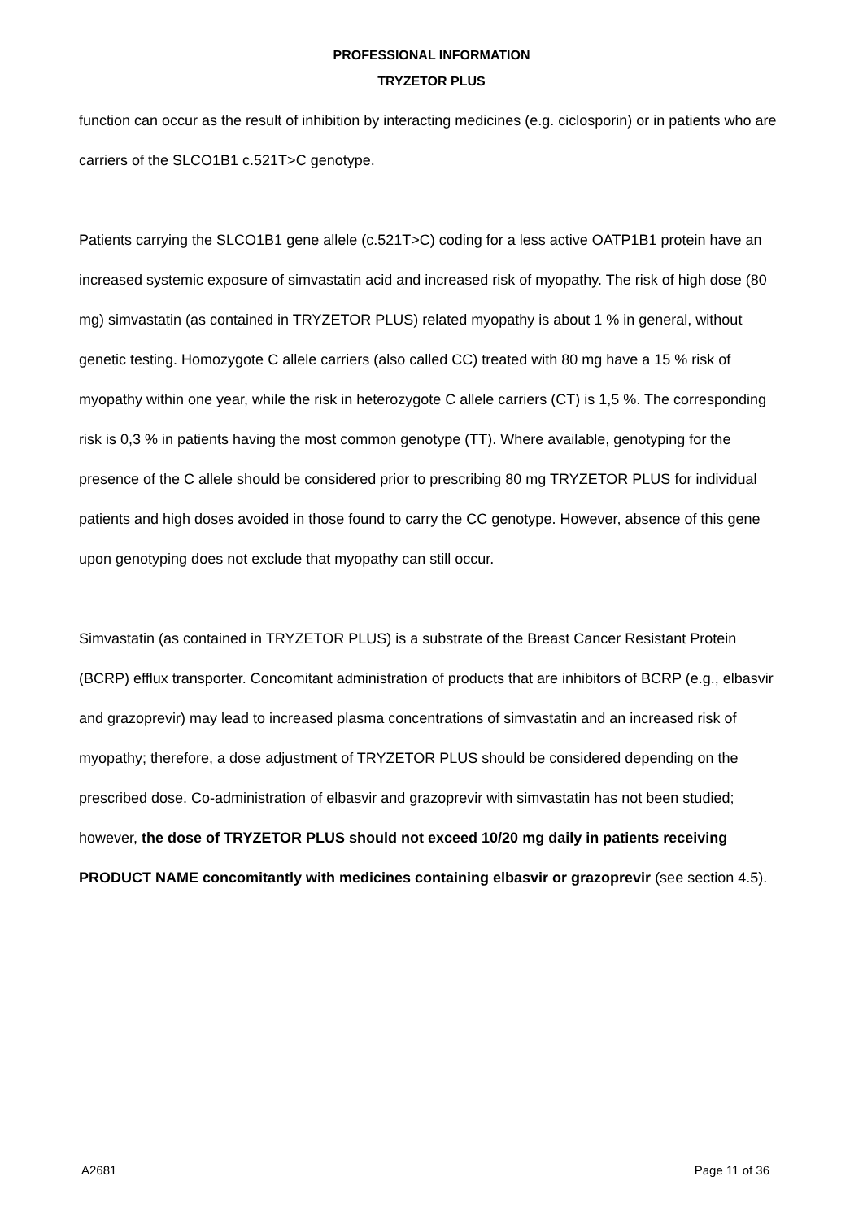PROFESSIONAL INFORMATION
TRYZETOR PLUS
function can occur as the result of inhibition by interacting medicines (e.g. ciclosporin) or in patients who are carriers of the SLCO1B1 c.521T>C genotype.
Patients carrying the SLCO1B1 gene allele (c.521T>C) coding for a less active OATP1B1 protein have an increased systemic exposure of simvastatin acid and increased risk of myopathy. The risk of high dose (80 mg) simvastatin (as contained in TRYZETOR PLUS) related myopathy is about 1 % in general, without genetic testing. Homozygote C allele carriers (also called CC) treated with 80 mg have a 15 % risk of myopathy within one year, while the risk in heterozygote C allele carriers (CT) is 1,5 %. The corresponding risk is 0,3 % in patients having the most common genotype (TT). Where available, genotyping for the presence of the C allele should be considered prior to prescribing 80 mg TRYZETOR PLUS for individual patients and high doses avoided in those found to carry the CC genotype. However, absence of this gene upon genotyping does not exclude that myopathy can still occur.
Simvastatin (as contained in TRYZETOR PLUS) is a substrate of the Breast Cancer Resistant Protein (BCRP) efflux transporter. Concomitant administration of products that are inhibitors of BCRP (e.g., elbasvir and grazoprevir) may lead to increased plasma concentrations of simvastatin and an increased risk of myopathy; therefore, a dose adjustment of TRYZETOR PLUS should be considered depending on the prescribed dose. Co-administration of elbasvir and grazoprevir with simvastatin has not been studied; however, the dose of TRYZETOR PLUS should not exceed 10/20 mg daily in patients receiving PRODUCT NAME concomitantly with medicines containing elbasvir or grazoprevir (see section 4.5).
A2681 Page 11 of 36